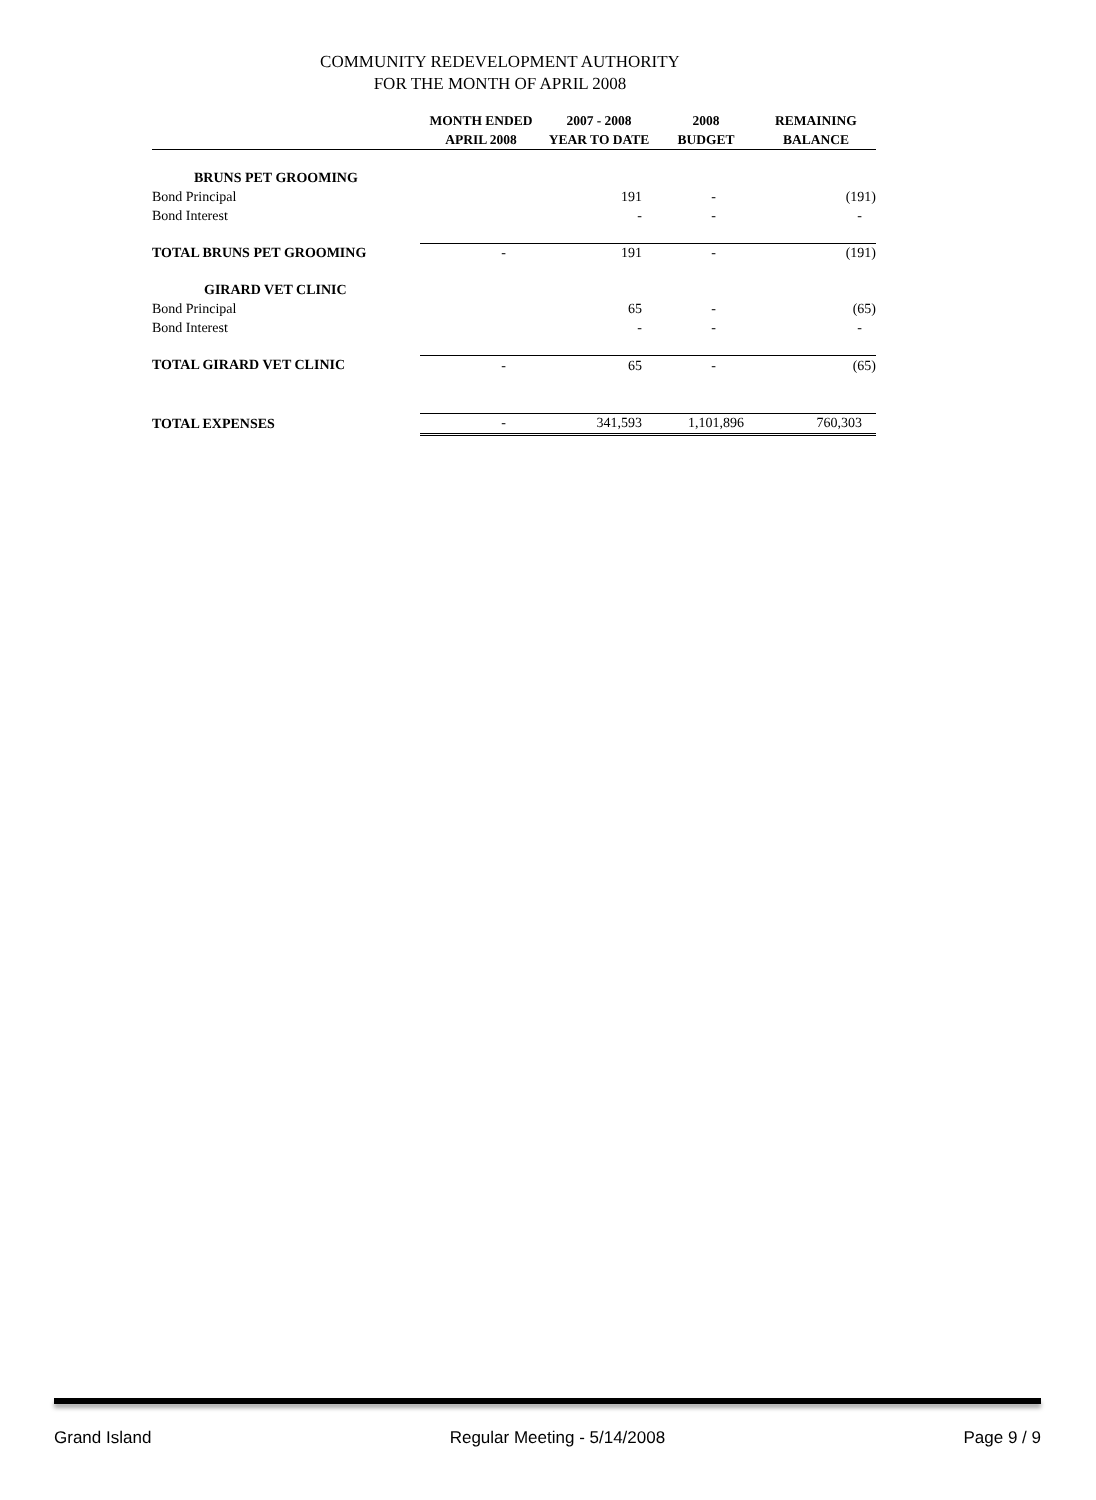COMMUNITY REDEVELOPMENT AUTHORITY
FOR THE MONTH OF APRIL 2008
| | MONTH ENDED APRIL 2008 | 2007 - 2008 YEAR TO DATE | 2008 BUDGET | REMAINING BALANCE |
| --- | --- | --- | --- | --- |
| BRUNS PET GROOMING | | | | |
| Bond Principal | | 191 | - | (191) |
| Bond Interest | | - | - | - |
| TOTAL BRUNS PET GROOMING | - | 191 | - | (191) |
| GIRARD VET CLINIC | | | | |
| Bond Principal | | 65 | - | (65) |
| Bond Interest | | - | - | - |
| TOTAL GIRARD VET CLINIC | - | 65 | - | (65) |
| TOTAL EXPENSES | - | 341,593 | 1,101,896 | 760,303 |
Grand Island Regular Meeting - 5/14/2008 Page 9 / 9